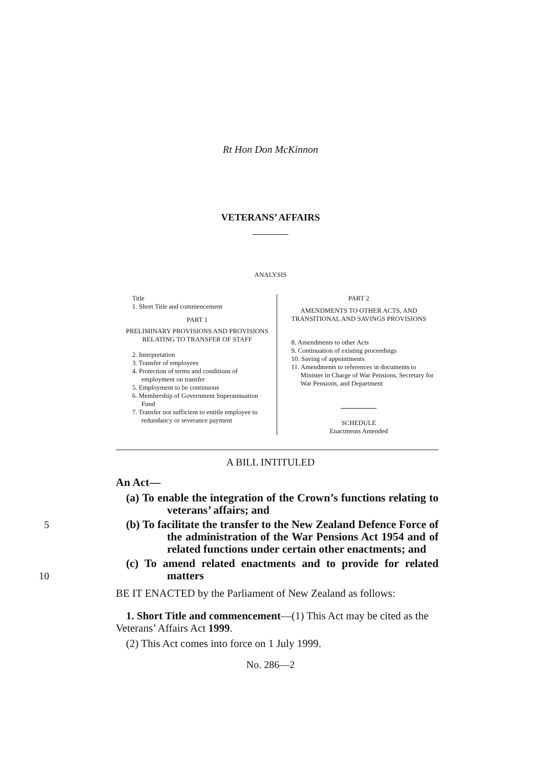Rt Hon Don McKinnon
VETERANS’ AFFAIRS
ANALYSIS
Title
1. Short Title and commencement
PART 1
PRELIMINARY PROVISIONS AND PROVISIONS RELATING TO TRANSFER OF STAFF
2. Interpretation
3. Transfer of employees
4. Protection of terms and conditions of employment on transfer
5. Employment to be continuous
6. Membership of Government Superannuation Fund
7. Transfer not sufficient to entitle employee to redundancy or severance payment
PART 2
AMENDMENTS TO OTHER ACTS, AND TRANSITIONAL AND SAVINGS PROVISIONS
8. Amendments to other Acts
9. Continuation of existing proceedings
10. Saving of appointments
11. Amendments to references in documents to Minister in Charge of War Pensions, Secretary for War Pensions, and Department
SCHEDULE
Enactments Amended
A BILL INTITULED
An Act—
(a) To enable the integration of the Crown’s functions relating to veterans’ affairs; and
5 (b) To facilitate the transfer to the New Zealand Defence Force of the administration of the War Pensions Act 1954 and of related functions under certain other enactments; and
(c) To amend related enactments and to provide for 10 related matters
BE IT ENACTED by the Parliament of New Zealand as follows:
1. Short Title and commencement—(1) This Act may be cited as the Veterans’ Affairs Act 1999.
(2) This Act comes into force on 1 July 1999.
No. 286—2